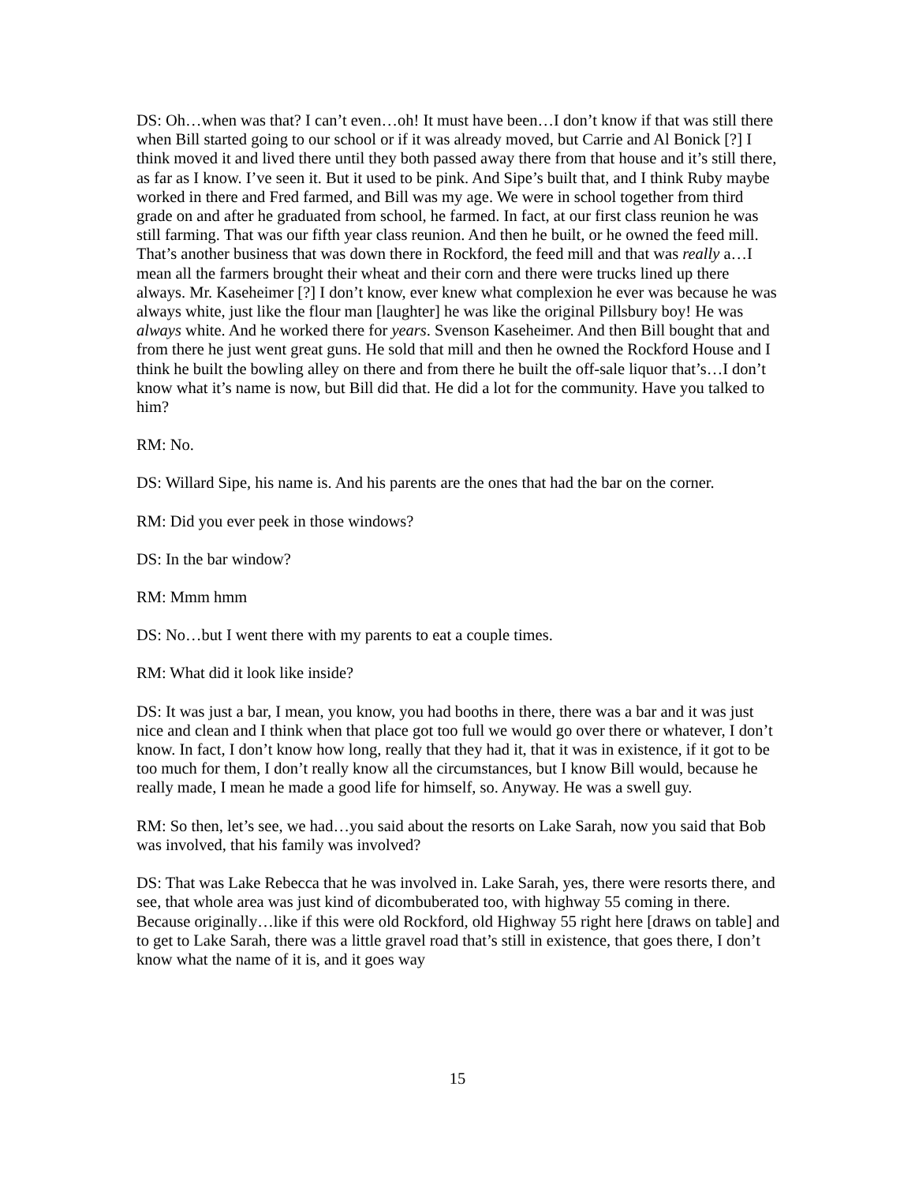DS: Oh…when was that? I can’t even…oh! It must have been…I don’t know if that was still there when Bill started going to our school or if it was already moved, but Carrie and Al Bonick [?] I think moved it and lived there until they both passed away there from that house and it’s still there, as far as I know. I’ve seen it. But it used to be pink. And Sipe’s built that, and I think Ruby maybe worked in there and Fred farmed, and Bill was my age. We were in school together from third grade on and after he graduated from school, he farmed. In fact, at our first class reunion he was still farming. That was our fifth year class reunion. And then he built, or he owned the feed mill. That’s another business that was down there in Rockford, the feed mill and that was really a…I mean all the farmers brought their wheat and their corn and there were trucks lined up there always. Mr. Kaseheimer [?] I don’t know, ever knew what complexion he ever was because he was always white, just like the flour man [laughter] he was like the original Pillsbury boy! He was always white. And he worked there for years. Svenson Kaseheimer. And then Bill bought that and from there he just went great guns. He sold that mill and then he owned the Rockford House and I think he built the bowling alley on there and from there he built the off-sale liquor that’s…I don’t know what it’s name is now, but Bill did that. He did a lot for the community. Have you talked to him?
RM: No.
DS: Willard Sipe, his name is. And his parents are the ones that had the bar on the corner.
RM: Did you ever peek in those windows?
DS: In the bar window?
RM: Mmm hmm
DS: No…but I went there with my parents to eat a couple times.
RM: What did it look like inside?
DS: It was just a bar, I mean, you know, you had booths in there, there was a bar and it was just nice and clean and I think when that place got too full we would go over there or whatever, I don’t know. In fact, I don’t know how long, really that they had it, that it was in existence, if it got to be too much for them, I don’t really know all the circumstances, but I know Bill would, because he really made, I mean he made a good life for himself, so. Anyway. He was a swell guy.
RM: So then, let’s see, we had…you said about the resorts on Lake Sarah, now you said that Bob was involved, that his family was involved?
DS: That was Lake Rebecca that he was involved in. Lake Sarah, yes, there were resorts there, and see, that whole area was just kind of dicombuberated too, with highway 55 coming in there. Because originally…like if this were old Rockford, old Highway 55 right here [draws on table] and to get to Lake Sarah, there was a little gravel road that’s still in existence, that goes there, I don’t know what the name of it is, and it goes way
15